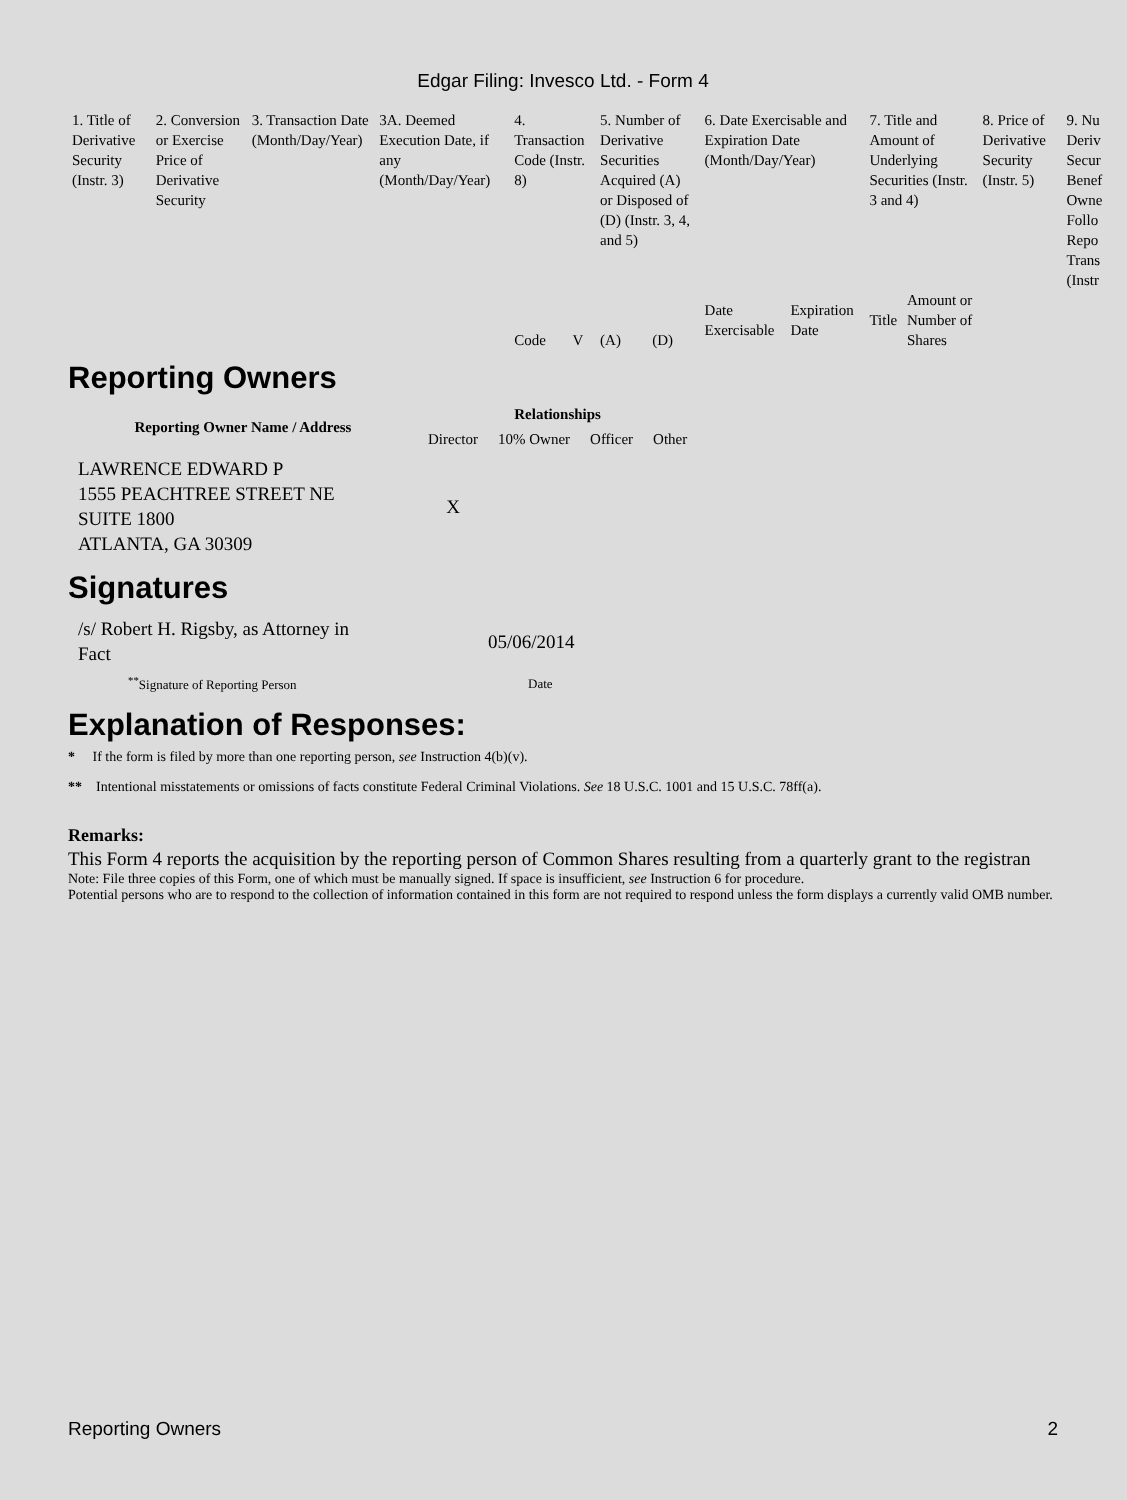Edgar Filing: Invesco Ltd. - Form 4
| 1. Title of Derivative Security (Instr. 3) | 2. Conversion or Exercise Price of Derivative Security | 3. Transaction Date (Month/Day/Year) | 3A. Deemed Execution Date, if any (Month/Day/Year) | 4. Transaction Code (Instr. 8) | | 5. Number of Derivative Securities Acquired (A) or Disposed of (D) (Instr. 3, 4, and 5) | | 6. Date Exercisable and Expiration Date (Month/Day/Year) | | 7. Title and Amount of Underlying Securities (Instr. 3 and 4) | | 8. Price of Derivative Security (Instr. 5) | 9. Nu Deriv Secur Benef Owne Follo Repo Trans (Instr |
| | | | | Code | V | (A) | (D) | Date Exercisable | Expiration Date | Title | Amount or Number of Shares | | |
Reporting Owners
| Reporting Owner Name / Address | Relationships | | | |
| --- | --- | --- | --- | --- |
| | Director | 10% Owner | Officer | Other |
| LAWRENCE EDWARD P 1555 PEACHTREE STREET NE SUITE 1800 ATLANTA, GA 30309 | X | | | |
Signatures
| /s/ Robert H. Rigsby, as Attorney in Fact | 05/06/2014 |
| <sup>**</sup> Signature of Reporting Person | Date |
Explanation of Responses:
* If the form is filed by more than one reporting person, see Instruction 4(b)(v).
** Intentional misstatements or omissions of facts constitute Federal Criminal Violations. See 18 U.S.C. 1001 and 15 U.S.C. 78ff(a).
Remarks:
This Form 4 reports the acquisition by the reporting person of Common Shares resulting from a quarterly grant to the registran
Note: File three copies of this Form, one of which must be manually signed. If space is insufficient, see Instruction 6 for procedure.
Potential persons who are to respond to the collection of information contained in this form are not required to respond unless the form displays a currently valid OMB number.
Reporting Owners 2